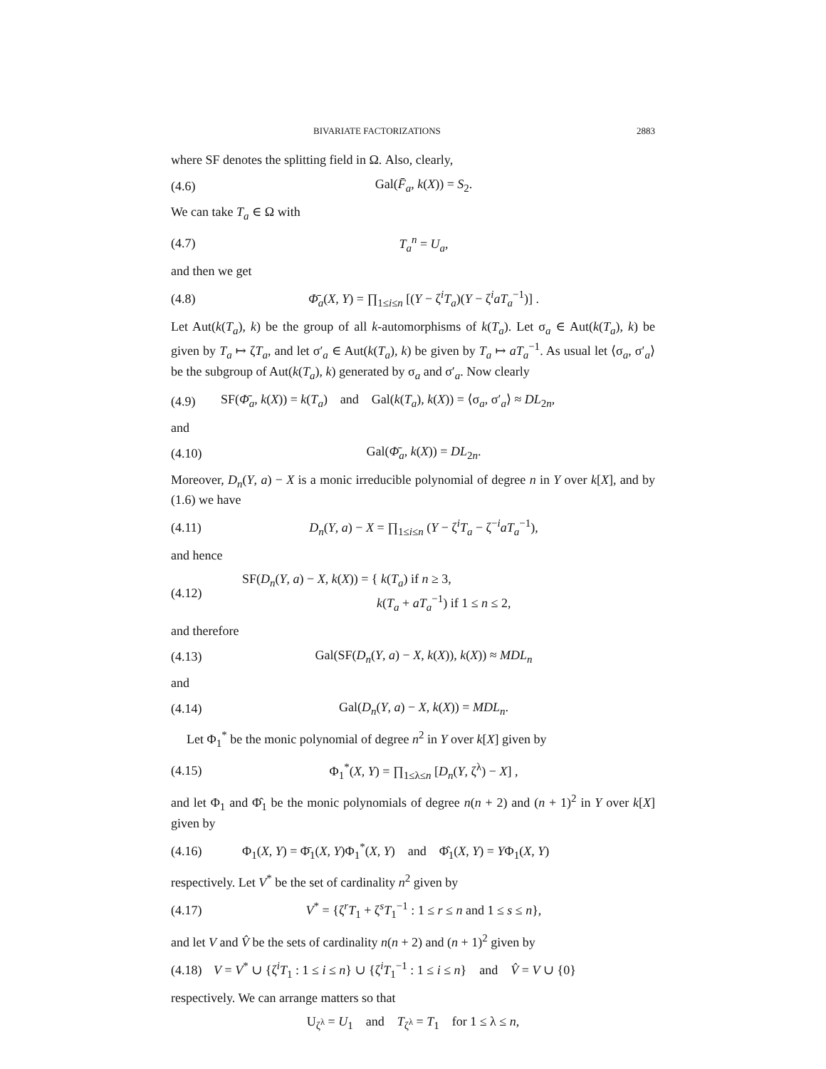BIVARIATE FACTORIZATIONS 2883
where SF denotes the splitting field in Ω. Also, clearly,
(4.6) Gal(F̄<sub>a</sub>, k(X)) = S<sub>2</sub>.
We can take T<sub>a</sub> ∈ Ω with
(4.7) T<sub>a</sub><sup>n</sup> = U<sub>a</sub>,
and then we get
(4.8) Φ̄<sub>a</sub>(X, Y) = ∏<sub>1≤i≤n</sub> [(Y − ζ<sup>i</sup>T<sub>a</sub>)(Y − ζ<sup>i</sup>aT<sub>a</sub><sup>−1</sup>)] .
Let Aut(k(T<sub>a</sub>), k) be the group of all k-automorphisms of k(T<sub>a</sub>). Let σ<sub>a</sub> ∈ Aut(k(T<sub>a</sub>), k) be given by T<sub>a</sub> ↦ ζT<sub>a</sub>, and let σ′<sub>a</sub> ∈ Aut(k(T<sub>a</sub>), k) be given by T<sub>a</sub> ↦ aT<sub>a</sub><sup>−1</sup>. As usual let ⟨σ<sub>a</sub>, σ′<sub>a</sub>⟩ be the subgroup of Aut(k(T<sub>a</sub>), k) generated by σ<sub>a</sub> and σ′<sub>a</sub>. Now clearly
(4.9) SF(Φ̄<sub>a</sub>, k(X)) = k(T<sub>a</sub>) and Gal(k(T<sub>a</sub>), k(X)) = ⟨σ<sub>a</sub>, σ′<sub>a</sub>⟩ ≈ DL<sub>2n</sub>,
and
(4.10) Gal(Φ̄<sub>a</sub>, k(X)) = DL<sub>2n</sub>.
Moreover, D<sub>n</sub>(Y, a) − X is a monic irreducible polynomial of degree n in Y over k[X], and by (1.6) we have
(4.11) D<sub>n</sub>(Y, a) − X = ∏<sub>1≤i≤n</sub> (Y − ζ<sup>i</sup>T<sub>a</sub> − ζ<sup>−i</sup>aT<sub>a</sub><sup>−1</sup>),
and hence
(4.12) SF(D<sub>n</sub>(Y, a) − X, k(X)) = { k(T<sub>a</sub>) if n ≥ 3,
k(T<sub>a</sub> + aT<sub>a</sub><sup>−1</sup>) if 1 ≤ n ≤ 2,
and therefore
(4.13) Gal(SF(D<sub>n</sub>(Y, a) − X, k(X)), k(X)) ≈ MDL<sub>n</sub>
and
(4.14) Gal(D<sub>n</sub>(Y, a) − X, k(X)) = MDL<sub>n</sub>.
Let Φ<sub>1</sub><sup>*</sup> be the monic polynomial of degree n<sup>2</sup> in Y over k[X] given by
(4.15) Φ<sub>1</sub><sup>*</sup>(X, Y) = ∏<sub>1≤λ≤n</sub> [D<sub>n</sub>(Y, ζ<sup>λ</sup>) − X] ,
and let Φ<sub>1</sub> and Φ̂<sub>1</sub> be the monic polynomials of degree n(n + 2) and (n + 1)<sup>2</sup> in Y over k[X] given by
(4.16) Φ<sub>1</sub>(X, Y) = Φ̄<sub>1</sub>(X, Y)Φ<sub>1</sub><sup>*</sup>(X, Y) and Φ̂<sub>1</sub>(X, Y) = YΦ<sub>1</sub>(X, Y)
respectively. Let V<sup>*</sup> be the set of cardinality n<sup>2</sup> given by
(4.17) V<sup>*</sup> = {ζ<sup>r</sup>T<sub>1</sub> + ζ<sup>s</sup>T<sub>1</sub><sup>−1</sup> : 1 ≤ r ≤ n and 1 ≤ s ≤ n},
and let V and V̂ be the sets of cardinality n(n + 2) and (n + 1)<sup>2</sup> given by
(4.18) V = V<sup>*</sup> ∪ {ζ<sup>i</sup>T<sub>1</sub> : 1 ≤ i ≤ n} ∪ {ζ<sup>i</sup>T<sub>1</sub><sup>−1</sup> : 1 ≤ i ≤ n} and V̂ = V ∪ {0}
respectively. We can arrange matters so that
U<sub>ζ<sup>λ</sup></sub> = U<sub>1</sub> and T<sub>ζ<sup>λ</sup></sub> = T<sub>1</sub> for 1 ≤ λ ≤ n,